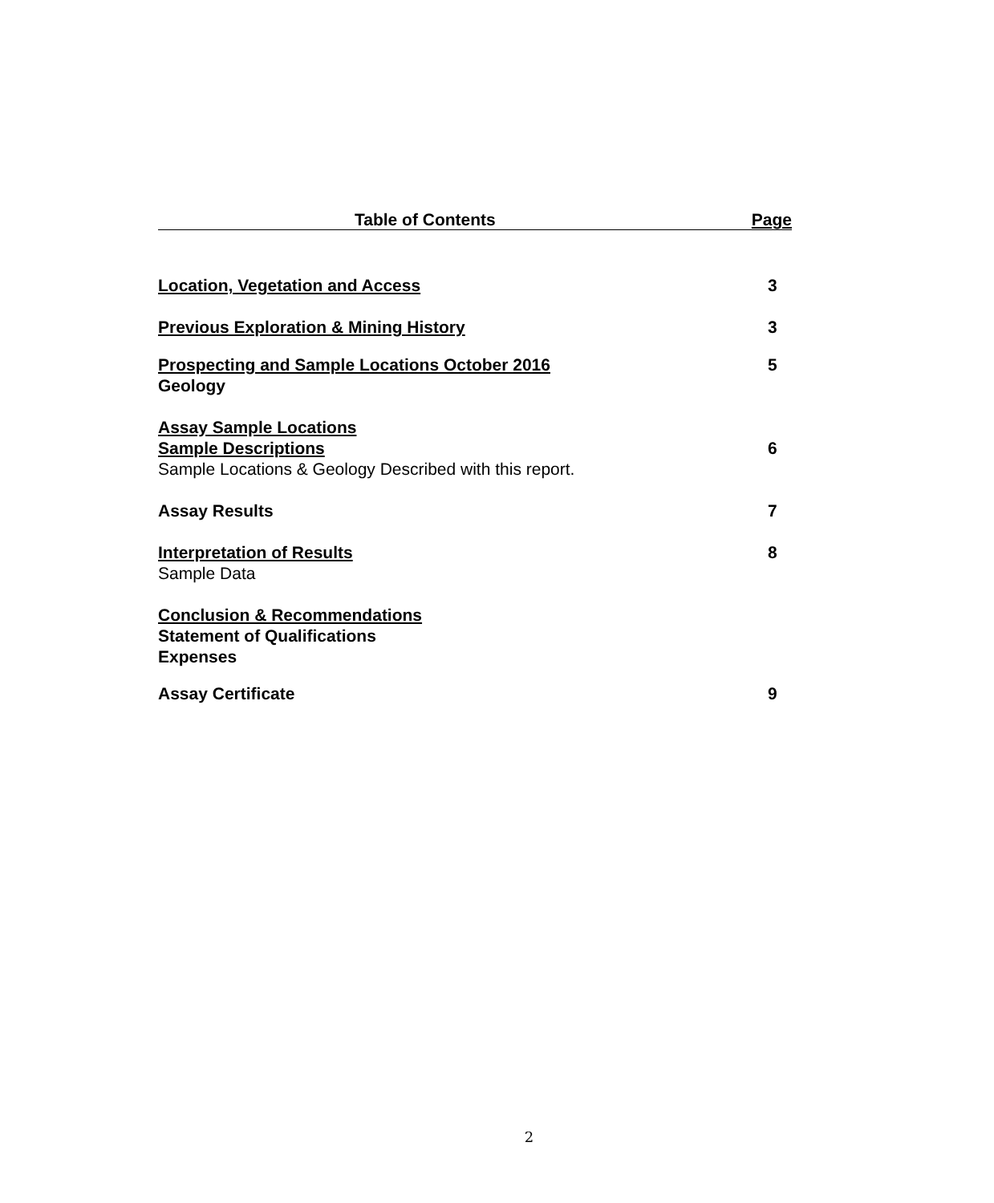Table of Contents Page
Location, Vegetation and Access 3
Previous Exploration & Mining History 3
Prospecting and Sample Locations October 2016 5
Geology
Assay Sample Locations
Sample Descriptions 6
Sample Locations & Geology Described with this report.
Assay Results 7
Interpretation of Results 8
Sample Data
Conclusion & Recommendations
Statement of Qualifications
Expenses
Assay Certificate 9
2